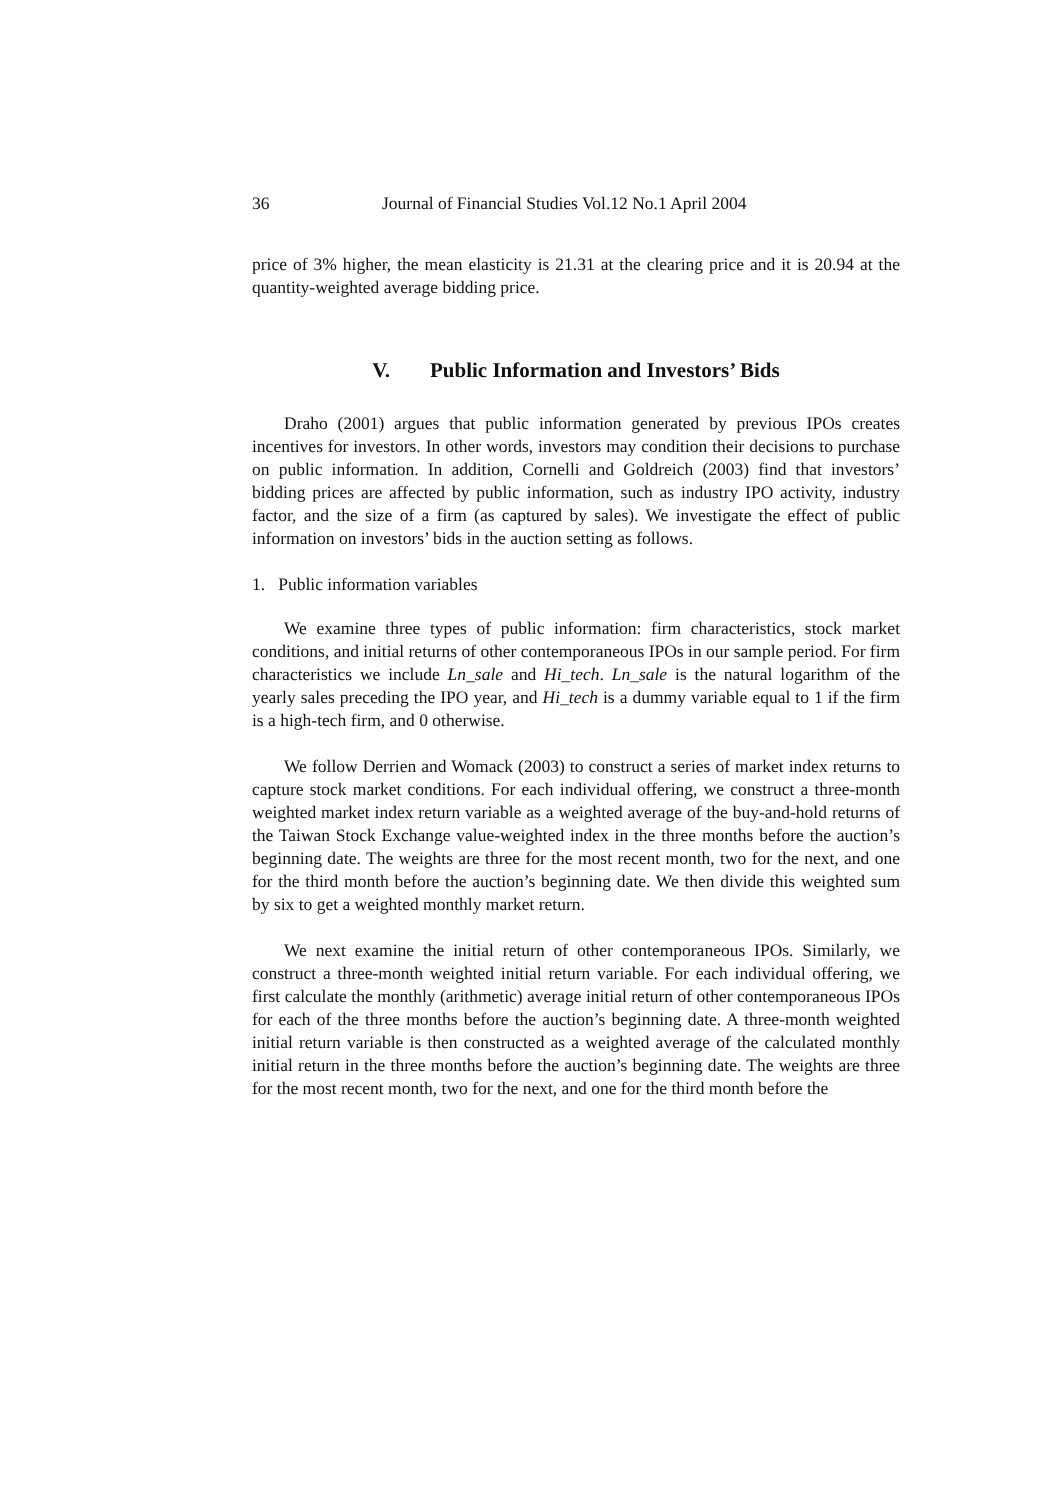36 Journal of Financial Studies Vol.12 No.1 April 2004
price of 3% higher, the mean elasticity is 21.31 at the clearing price and it is 20.94 at the quantity-weighted average bidding price.
V. Public Information and Investors’ Bids
Draho (2001) argues that public information generated by previous IPOs creates incentives for investors. In other words, investors may condition their decisions to purchase on public information. In addition, Cornelli and Goldreich (2003) find that investors’ bidding prices are affected by public information, such as industry IPO activity, industry factor, and the size of a firm (as captured by sales). We investigate the effect of public information on investors’ bids in the auction setting as follows.
1. Public information variables
We examine three types of public information: firm characteristics, stock market conditions, and initial returns of other contemporaneous IPOs in our sample period. For firm characteristics we include Ln_sale and Hi_tech. Ln_sale is the natural logarithm of the yearly sales preceding the IPO year, and Hi_tech is a dummy variable equal to 1 if the firm is a high-tech firm, and 0 otherwise.
We follow Derrien and Womack (2003) to construct a series of market index returns to capture stock market conditions. For each individual offering, we construct a three-month weighted market index return variable as a weighted average of the buy-and-hold returns of the Taiwan Stock Exchange value-weighted index in the three months before the auction’s beginning date. The weights are three for the most recent month, two for the next, and one for the third month before the auction’s beginning date. We then divide this weighted sum by six to get a weighted monthly market return.
We next examine the initial return of other contemporaneous IPOs. Similarly, we construct a three-month weighted initial return variable. For each individual offering, we first calculate the monthly (arithmetic) average initial return of other contemporaneous IPOs for each of the three months before the auction’s beginning date. A three-month weighted initial return variable is then constructed as a weighted average of the calculated monthly initial return in the three months before the auction’s beginning date. The weights are three for the most recent month, two for the next, and one for the third month before the